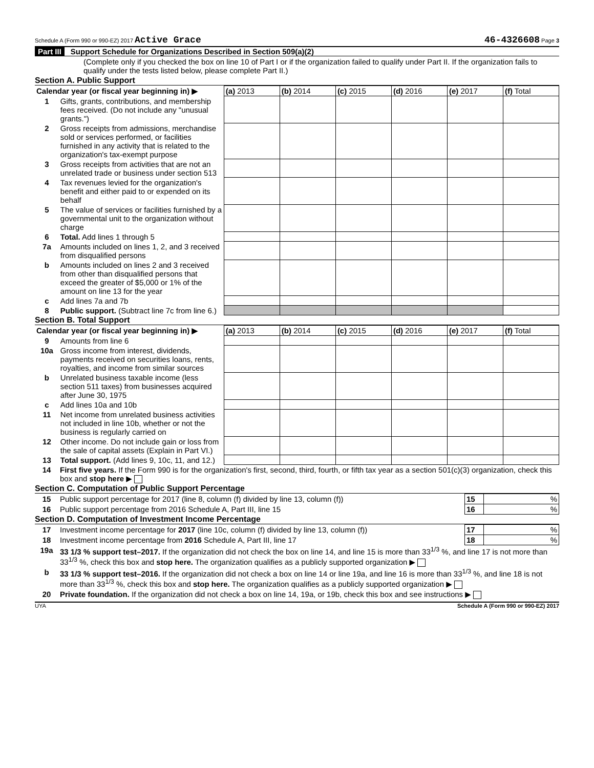Schedule A (Form 990 or 990-EZ) 2017 Active Grace 46-4326608 Page 3
Part III Support Schedule for Organizations Described in Section 509(a)(2)
(Complete only if you checked the box on line 10 of Part I or if the organization failed to qualify under Part II. If the organization fails to qualify under the tests listed below, please complete Part II.)
Section A. Public Support
| Calendar year (or fiscal year beginning in) ▶ | | (a) 2013 | (b) 2014 | (c) 2015 | (d) 2016 | (e) 2017 | (f) Total |
| 1 | Gifts, grants, contributions, and membership fees received. (Do not include any "unusual grants.") | | | | | | |
| 2 | Gross receipts from admissions, merchandise sold or services performed, or facilities furnished in any activity that is related to the organization's tax-exempt purpose | | | | | | |
| 3 | Gross receipts from activities that are not an unrelated trade or business under section 513 | | | | | | |
| 4 | Tax revenues levied for the organization's benefit and either paid to or expended on its behalf | | | | | | |
| 5 | The value of services or facilities furnished by a governmental unit to the organization without charge | | | | | | |
| 6 | Total. Add lines 1 through 5 | | | | | | |
| 7a | Amounts included on lines 1, 2, and 3 received from disqualified persons | | | | | | |
| b | Amounts included on lines 2 and 3 received from other than disqualified persons that exceed the greater of $5,000 or 1% of the amount on line 13 for the year | | | | | | |
| c | Add lines 7a and 7b | | | | | | |
| 8 | Public support. (Subtract line 7c from line 6.) | | | | | | |
Section B. Total Support
| Calendar year (or fiscal year beginning in) ▶ | | (a) 2013 | (b) 2014 | (c) 2015 | (d) 2016 | (e) 2017 | (f) Total |
| 9 | Amounts from line 6 | | | | | | |
| 10a | Gross income from interest, dividends, payments received on securities loans, rents, royalties, and income from similar sources | | | | | | |
| b | Unrelated business taxable income (less section 511 taxes) from businesses acquired after June 30, 1975 | | | | | | |
| c | Add lines 10a and 10b | | | | | | |
| 11 | Net income from unrelated business activities not included in line 10b, whether or not the business is regularly carried on | | | | | | |
| 12 | Other income. Do not include gain or loss from the sale of capital assets (Explain in Part VI.) | | | | | | |
| 13 | Total support. (Add lines 9, 10c, 11, and 12.) | | | | | | |
| 14 | First five years. If the Form 990 is for the organization's first, second, third, fourth, or fifth tax year as a section 501(c)(3) organization, check this box and stop here ▶ |
Section C. Computation of Public Support Percentage
| 15 | Public support percentage for 2017 (line 8, column (f) divided by line 13, column (f)) | 15 | % |
| 16 | Public support percentage from 2016 Schedule A, Part III, line 15 | 16 | % |
Section D. Computation of Investment Income Percentage
| 17 | Investment income percentage for 2017 (line 10c, column (f) divided by line 13, column (f)) | 17 | % |
| 18 | Investment income percentage from 2016 Schedule A, Part III, line 17 | 18 | % |
| 19a | 33 1/3 % support test–2017. If the organization did not check the box on line 14, and line 15 is more than 33<sup>1/3</sup> %, and line 17 is not more than 33<sup>1/3</sup> %, check this box and stop here. The organization qualifies as a publicly supported organization ▶ | | |
| b | 33 1/3 % support test–2016. If the organization did not check a box on line 14 or line 19a, and line 16 is more than 33<sup>1/3</sup> %, and line 18 is not more than 33<sup>1/3</sup> %, check this box and stop here. The organization qualifies as a publicly supported organization ▶ | | |
| 20 | Private foundation. If the organization did not check a box on line 14, 19a, or 19b, check this box and see instructions ▶ | | |
UYA Schedule A (Form 990 or 990-EZ) 2017